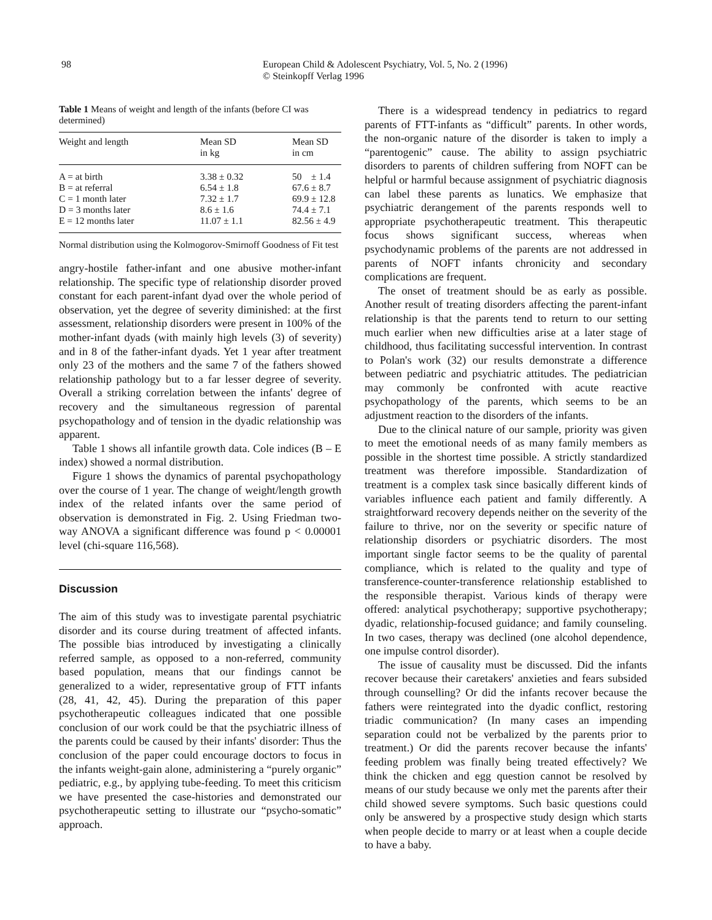98 European Child & Adolescent Psychiatry, Vol. 5, No. 2 (1996)
© Steinkopff Verlag 1996
Table 1 Means of weight and length of the infants (before CI was determined)
| Weight and length | Mean SD in kg | Mean SD in cm |
| --- | --- | --- |
| A = at birth | 3.38 ± 0.32 | 50 ± 1.4 |
| B = at referral | 6.54 ± 1.8 | 67.6 ± 8.7 |
| C = 1 month later | 7.32 ± 1.7 | 69.9 ± 12.8 |
| D = 3 months later | 8.6 ± 1.6 | 74.4 ± 7.1 |
| E = 12 months later | 11.07 ± 1.1 | 82.56 ± 4.9 |
Normal distribution using the Kolmogorov-Smirnoff Goodness of Fit test
angry-hostile father-infant and one abusive mother-infant relationship. The specific type of relationship disorder proved constant for each parent-infant dyad over the whole period of observation, yet the degree of severity diminished: at the first assessment, relationship disorders were present in 100% of the mother-infant dyads (with mainly high levels (3) of severity) and in 8 of the father-infant dyads. Yet 1 year after treatment only 23 of the mothers and the same 7 of the fathers showed relationship pathology but to a far lesser degree of severity. Overall a striking correlation between the infants' degree of recovery and the simultaneous regression of parental psychopathology and of tension in the dyadic relationship was apparent.
Table 1 shows all infantile growth data. Cole indices (B – E index) showed a normal distribution.
Figure 1 shows the dynamics of parental psychopathology over the course of 1 year. The change of weight/length growth index of the related infants over the same period of observation is demonstrated in Fig. 2. Using Friedman two-way ANOVA a significant difference was found p < 0.00001 level (chi-square 116,568).
Discussion
The aim of this study was to investigate parental psychiatric disorder and its course during treatment of affected infants. The possible bias introduced by investigating a clinically referred sample, as opposed to a non-referred, community based population, means that our findings cannot be generalized to a wider, representative group of FTT infants (28, 41, 42, 45). During the preparation of this paper psychotherapeutic colleagues indicated that one possible conclusion of our work could be that the psychiatric illness of the parents could be caused by their infants' disorder: Thus the conclusion of the paper could encourage doctors to focus in the infants weight-gain alone, administering a “purely organic” pediatric, e.g., by applying tube-feeding. To meet this criticism we have presented the case-histories and demonstrated our psychotherapeutic setting to illustrate our “psycho-somatic” approach.
There is a widespread tendency in pediatrics to regard parents of FTT-infants as “difficult” parents. In other words, the non-organic nature of the disorder is taken to imply a “parentogenic” cause. The ability to assign psychiatric disorders to parents of children suffering from NOFT can be helpful or harmful because assignment of psychiatric diagnosis can label these parents as lunatics. We emphasize that psychiatric derangement of the parents responds well to appropriate psychotherapeutic treatment. This therapeutic focus shows significant success, whereas when psychodynamic problems of the parents are not addressed in parents of NOFT infants chronicity and secondary complications are frequent.
The onset of treatment should be as early as possible. Another result of treating disorders affecting the parent-infant relationship is that the parents tend to return to our setting much earlier when new difficulties arise at a later stage of childhood, thus facilitating successful intervention. In contrast to Polan's work (32) our results demonstrate a difference between pediatric and psychiatric attitudes. The pediatrician may commonly be confronted with acute reactive psychopathology of the parents, which seems to be an adjustment reaction to the disorders of the infants.
Due to the clinical nature of our sample, priority was given to meet the emotional needs of as many family members as possible in the shortest time possible. A strictly standardized treatment was therefore impossible. Standardization of treatment is a complex task since basically different kinds of variables influence each patient and family differently. A straightforward recovery depends neither on the severity of the failure to thrive, nor on the severity or specific nature of relationship disorders or psychiatric disorders. The most important single factor seems to be the quality of parental compliance, which is related to the quality and type of transference-counter-transference relationship established to the responsible therapist. Various kinds of therapy were offered: analytical psychotherapy; supportive psychotherapy; dyadic, relationship-focused guidance; and family counseling. In two cases, therapy was declined (one alcohol dependence, one impulse control disorder).
The issue of causality must be discussed. Did the infants recover because their caretakers' anxieties and fears subsided through counselling? Or did the infants recover because the fathers were reintegrated into the dyadic conflict, restoring triadic communication? (In many cases an impending separation could not be verbalized by the parents prior to treatment.) Or did the parents recover because the infants' feeding problem was finally being treated effectively? We think the chicken and egg question cannot be resolved by means of our study because we only met the parents after their child showed severe symptoms. Such basic questions could only be answered by a prospective study design which starts when people decide to marry or at least when a couple decide to have a baby.